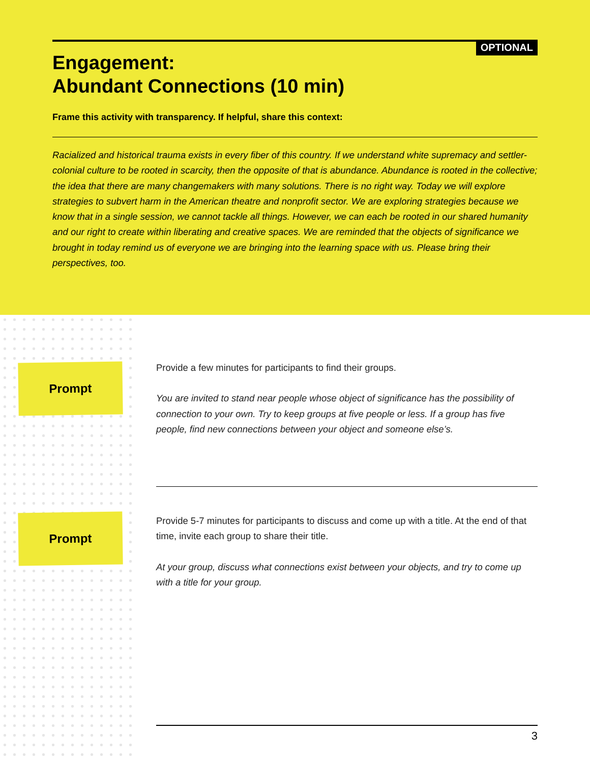OPTIONAL
Engagement:
Abundant Connections (10 min)
Frame this activity with transparency. If helpful, share this context:
Racialized and historical trauma exists in every fiber of this country. If we understand white supremacy and settler-colonial culture to be rooted in scarcity, then the opposite of that is abundance. Abundance is rooted in the collective; the idea that there are many changemakers with many solutions. There is no right way. Today we will explore strategies to subvert harm in the American theatre and nonprofit sector. We are exploring strategies because we know that in a single session, we cannot tackle all things. However, we can each be rooted in our shared humanity and our right to create within liberating and creative spaces. We are reminded that the objects of significance we brought in today remind us of everyone we are bringing into the learning space with us. Please bring their perspectives, too.
Prompt
Provide a few minutes for participants to find their groups.
You are invited to stand near people whose object of significance has the possibility of connection to your own. Try to keep groups at five people or less. If a group has five people, find new connections between your object and someone else’s.
Prompt
Provide 5-7 minutes for participants to discuss and come up with a title. At the end of that time, invite each group to share their title.
At your group, discuss what connections exist between your objects, and try to come up with a title for your group.
3